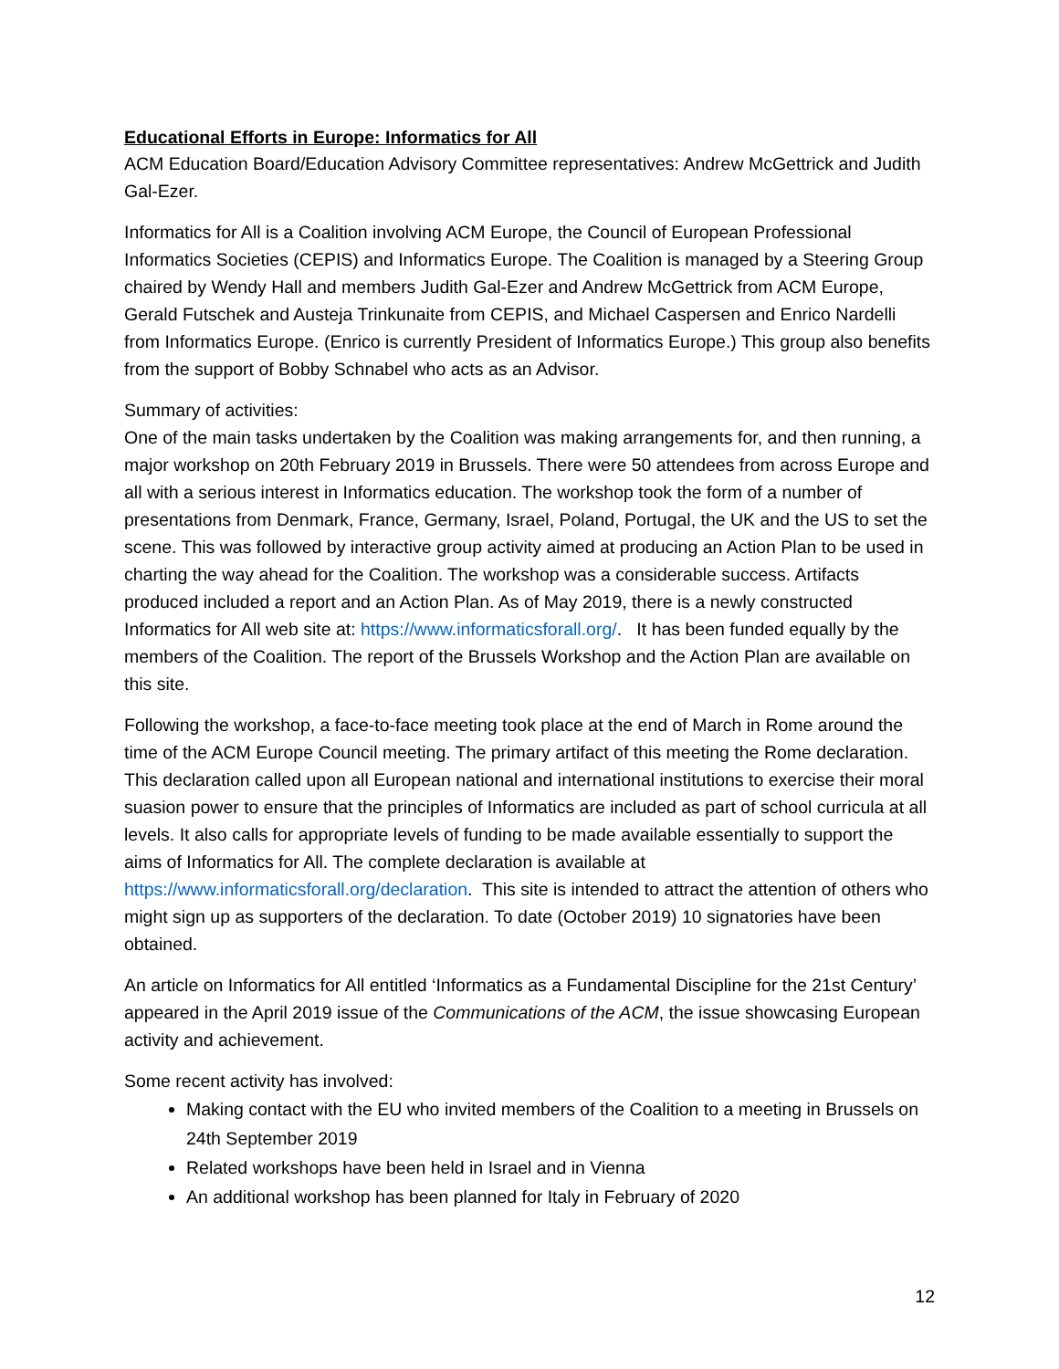Educational Efforts in Europe: Informatics for All
ACM Education Board/Education Advisory Committee representatives: Andrew McGettrick and Judith Gal-Ezer.
Informatics for All is a Coalition involving ACM Europe, the Council of European Professional Informatics Societies (CEPIS) and Informatics Europe. The Coalition is managed by a Steering Group chaired by Wendy Hall and members Judith Gal-Ezer and Andrew McGettrick from ACM Europe, Gerald Futschek and Austeja Trinkunaite from CEPIS, and Michael Caspersen and Enrico Nardelli from Informatics Europe. (Enrico is currently President of Informatics Europe.) This group also benefits from the support of Bobby Schnabel who acts as an Advisor.
Summary of activities:
One of the main tasks undertaken by the Coalition was making arrangements for, and then running, a major workshop on 20th February 2019 in Brussels. There were 50 attendees from across Europe and all with a serious interest in Informatics education. The workshop took the form of a number of presentations from Denmark, France, Germany, Israel, Poland, Portugal, the UK and the US to set the scene. This was followed by interactive group activity aimed at producing an Action Plan to be used in charting the way ahead for the Coalition. The workshop was a considerable success. Artifacts produced included a report and an Action Plan. As of May 2019, there is a newly constructed Informatics for All web site at: https://www.informaticsforall.org/. It has been funded equally by the members of the Coalition. The report of the Brussels Workshop and the Action Plan are available on this site.
Following the workshop, a face-to-face meeting took place at the end of March in Rome around the time of the ACM Europe Council meeting. The primary artifact of this meeting the Rome declaration. This declaration called upon all European national and international institutions to exercise their moral suasion power to ensure that the principles of Informatics are included as part of school curricula at all levels. It also calls for appropriate levels of funding to be made available essentially to support the aims of Informatics for All. The complete declaration is available at https://www.informaticsforall.org/declaration. This site is intended to attract the attention of others who might sign up as supporters of the declaration. To date (October 2019) 10 signatories have been obtained.
An article on Informatics for All entitled ‘Informatics as a Fundamental Discipline for the 21st Century’ appeared in the April 2019 issue of the Communications of the ACM, the issue showcasing European activity and achievement.
Some recent activity has involved:
Making contact with the EU who invited members of the Coalition to a meeting in Brussels on 24th September 2019
Related workshops have been held in Israel and in Vienna
An additional workshop has been planned for Italy in February of 2020
12